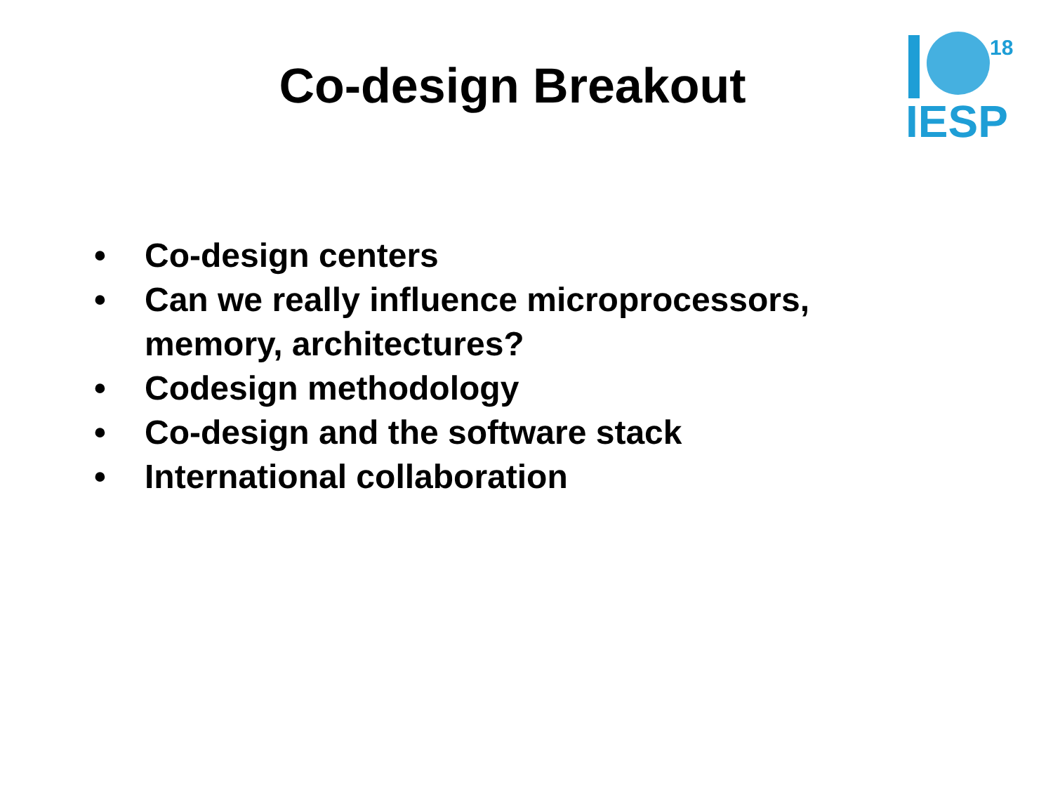18
IESP
Co-design Breakout
• Co-design centers
• Can we really influence microprocessors, memory, architectures?
• Codesign methodology
• Co-design and the software stack
• International collaboration